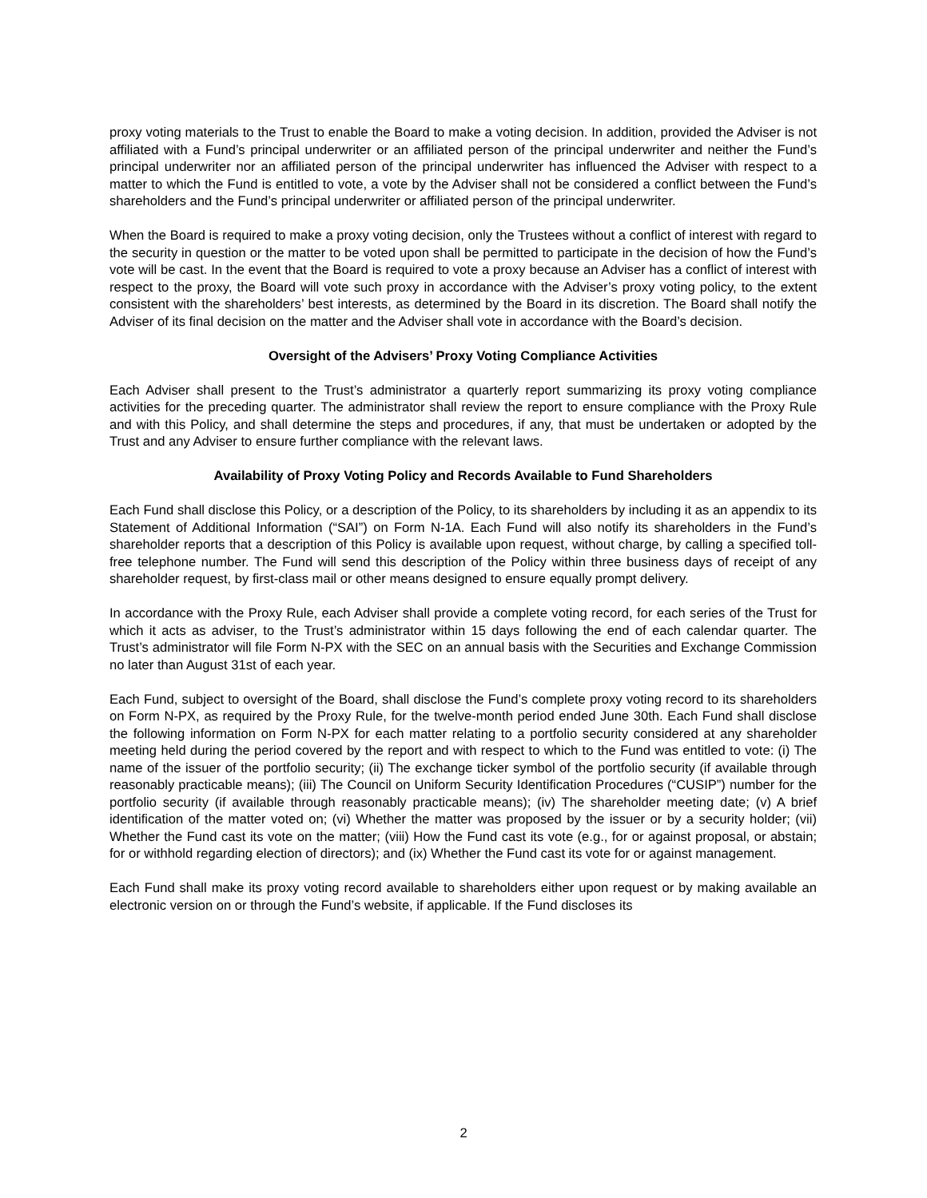proxy voting materials to the Trust to enable the Board to make a voting decision. In addition, provided the Adviser is not affiliated with a Fund’s principal underwriter or an affiliated person of the principal underwriter and neither the Fund’s principal underwriter nor an affiliated person of the principal underwriter has influenced the Adviser with respect to a matter to which the Fund is entitled to vote, a vote by the Adviser shall not be considered a conflict between the Fund’s shareholders and the Fund’s principal underwriter or affiliated person of the principal underwriter.
When the Board is required to make a proxy voting decision, only the Trustees without a conflict of interest with regard to the security in question or the matter to be voted upon shall be permitted to participate in the decision of how the Fund’s vote will be cast. In the event that the Board is required to vote a proxy because an Adviser has a conflict of interest with respect to the proxy, the Board will vote such proxy in accordance with the Adviser’s proxy voting policy, to the extent consistent with the shareholders’ best interests, as determined by the Board in its discretion. The Board shall notify the Adviser of its final decision on the matter and the Adviser shall vote in accordance with the Board’s decision.
Oversight of the Advisers’ Proxy Voting Compliance Activities
Each Adviser shall present to the Trust’s administrator a quarterly report summarizing its proxy voting compliance activities for the preceding quarter. The administrator shall review the report to ensure compliance with the Proxy Rule and with this Policy, and shall determine the steps and procedures, if any, that must be undertaken or adopted by the Trust and any Adviser to ensure further compliance with the relevant laws.
Availability of Proxy Voting Policy and Records Available to Fund Shareholders
Each Fund shall disclose this Policy, or a description of the Policy, to its shareholders by including it as an appendix to its Statement of Additional Information (“SAI”) on Form N-1A. Each Fund will also notify its shareholders in the Fund’s shareholder reports that a description of this Policy is available upon request, without charge, by calling a specified toll-free telephone number. The Fund will send this description of the Policy within three business days of receipt of any shareholder request, by first-class mail or other means designed to ensure equally prompt delivery.
In accordance with the Proxy Rule, each Adviser shall provide a complete voting record, for each series of the Trust for which it acts as adviser, to the Trust’s administrator within 15 days following the end of each calendar quarter. The Trust’s administrator will file Form N-PX with the SEC on an annual basis with the Securities and Exchange Commission no later than August 31st of each year.
Each Fund, subject to oversight of the Board, shall disclose the Fund’s complete proxy voting record to its shareholders on Form N-PX, as required by the Proxy Rule, for the twelve-month period ended June 30th. Each Fund shall disclose the following information on Form N-PX for each matter relating to a portfolio security considered at any shareholder meeting held during the period covered by the report and with respect to which to the Fund was entitled to vote: (i) The name of the issuer of the portfolio security; (ii) The exchange ticker symbol of the portfolio security (if available through reasonably practicable means); (iii) The Council on Uniform Security Identification Procedures (“CUSIP”) number for the portfolio security (if available through reasonably practicable means); (iv) The shareholder meeting date; (v) A brief identification of the matter voted on; (vi) Whether the matter was proposed by the issuer or by a security holder; (vii) Whether the Fund cast its vote on the matter; (viii) How the Fund cast its vote (e.g., for or against proposal, or abstain; for or withhold regarding election of directors); and (ix) Whether the Fund cast its vote for or against management.
Each Fund shall make its proxy voting record available to shareholders either upon request or by making available an electronic version on or through the Fund’s website, if applicable. If the Fund discloses its
2